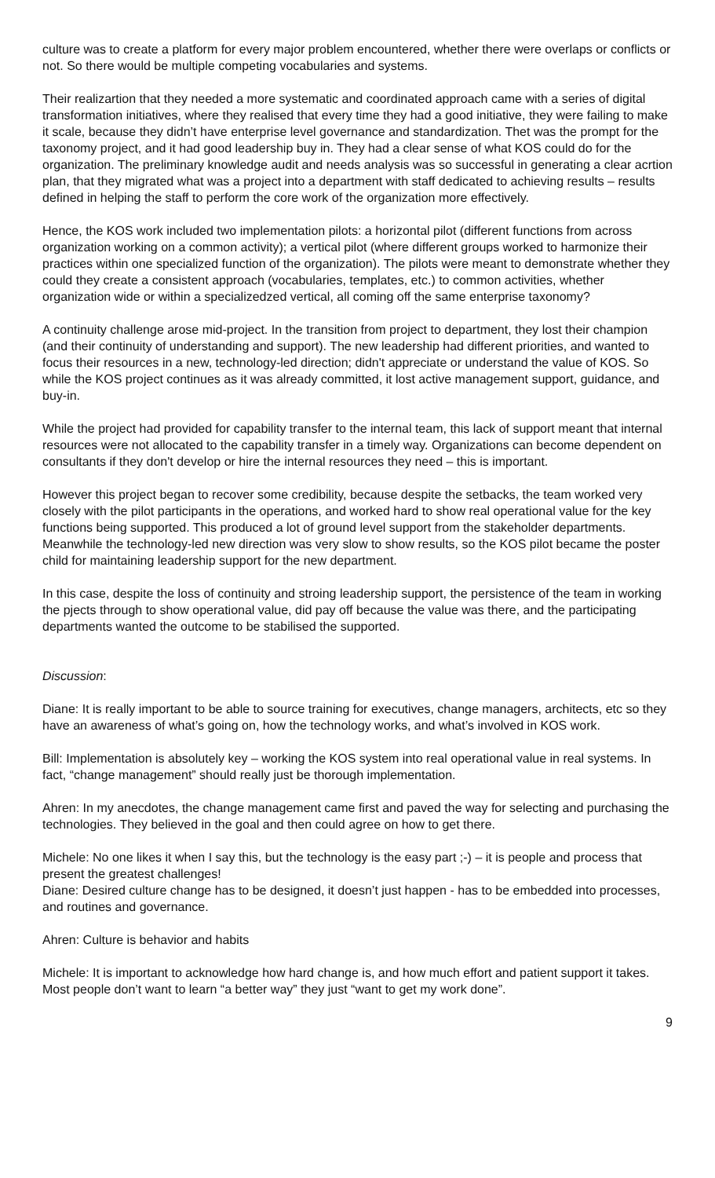culture was to create a platform for every major problem encountered, whether there were overlaps or conflicts or not. So there would be multiple competing vocabularies and systems.
Their realizartion that they needed a more systematic and coordinated approach came with a series of digital transformation initiatives, where they realised that every time they had a good initiative, they were failing to make it scale, because they didn’t have enterprise level governance and standardization. Thet was the prompt for the taxonomy project, and it had good leadership buy in. They had a clear sense of what KOS could do for the organization. The preliminary knowledge audit and needs analysis was so successful in generating a clear acrtion plan, that they migrated what was a project into a department with staff dedicated to achieving results – results defined in helping the staff to perform the core work of the organization more effectively.
Hence, the KOS work included two implementation pilots: a horizontal pilot (different functions from across organization working on a common activity); a vertical pilot (where different groups worked to harmonize their practices within one specialized function of the organization). The pilots were meant to demonstrate whether they could they create a consistent approach (vocabularies, templates, etc.) to common activities, whether organization wide or within a specializedzed vertical, all coming off the same enterprise taxonomy?
A continuity challenge arose mid-project. In the transition from project to department, they lost their champion (and their continuity of understanding and support). The new leadership had different priorities, and wanted to focus their resources in a new, technology-led direction; didn't appreciate or understand the value of KOS. So while the KOS project continues as it was already committed, it lost active management support, guidance, and buy-in.
While the project had provided for capability transfer to the internal team, this lack of support meant that internal resources were not allocated to the capability transfer in a timely way. Organizations can become dependent on consultants if they don't develop or hire the internal resources they need – this is important.
However this project began to recover some credibility, because despite the setbacks, the team worked very closely with the pilot participants in the operations, and worked hard to show real operational value for the key functions being supported. This produced a lot of ground level support from the stakeholder departments. Meanwhile the technology-led new direction was very slow to show results, so the KOS pilot became the poster child for maintaining leadership support for the new department.
In this case, despite the loss of continuity and stroing leadership support, the persistence of the team in working the pjects through to show operational value, did pay off because the value was there, and the participating departments wanted the outcome to be stabilised the supported.
Discussion:
Diane: It is really important to be able to source training for executives, change managers, architects, etc so they have an awareness of what’s going on, how the technology works, and what’s involved in KOS work.
Bill: Implementation is absolutely key – working the KOS system into real operational value in real systems. In fact, “change management” should really just be thorough implementation.
Ahren: In my anecdotes, the change management came first and paved the way for selecting and purchasing the technologies. They believed in the goal and then could agree on how to get there.
Michele: No one likes it when I say this, but the technology is the easy part ;-) – it is people and process that present the greatest challenges!
Diane: Desired culture change has to be designed, it doesn’t just happen - has to be embedded into processes, and routines and governance.
Ahren: Culture is behavior and habits
Michele: It is important to acknowledge how hard change is, and how much effort and patient support it takes. Most people don’t want to learn “a better way” they just “want to get my work done”.
9